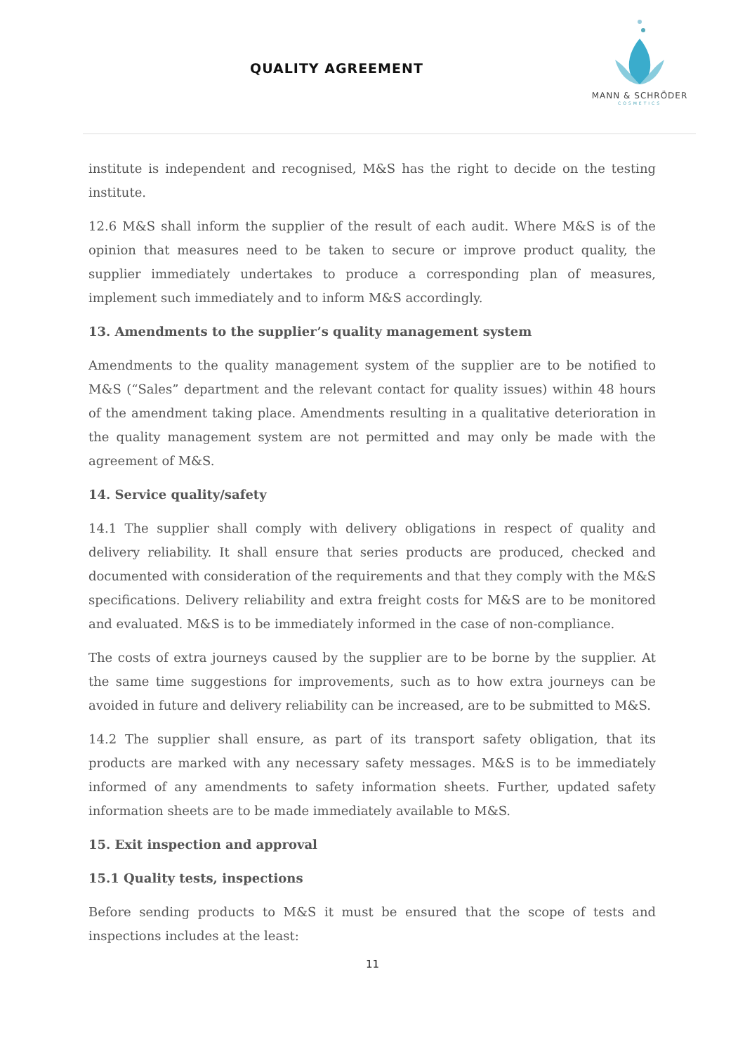QUALITY AGREEMENT
MANN & SCHRÖDER
COSMETICS
institute is independent and recognised, M&S has the right to decide on the testing institute.
12.6 M&S shall inform the supplier of the result of each audit. Where M&S is of the opinion that measures need to be taken to secure or improve product quality, the supplier immediately undertakes to produce a corresponding plan of measures, implement such immediately and to inform M&S accordingly.
13. Amendments to the supplier’s quality management system
Amendments to the quality management system of the supplier are to be notified to M&S (“Sales” department and the relevant contact for quality issues) within 48 hours of the amendment taking place. Amendments resulting in a qualitative deterioration in the quality management system are not permitted and may only be made with the agreement of M&S.
14. Service quality/safety
14.1 The supplier shall comply with delivery obligations in respect of quality and delivery reliability. It shall ensure that series products are produced, checked and documented with consideration of the requirements and that they comply with the M&S specifications. Delivery reliability and extra freight costs for M&S are to be monitored and evaluated. M&S is to be immediately informed in the case of non-compliance.
The costs of extra journeys caused by the supplier are to be borne by the supplier. At the same time suggestions for improvements, such as to how extra journeys can be avoided in future and delivery reliability can be increased, are to be submitted to M&S.
14.2 The supplier shall ensure, as part of its transport safety obligation, that its products are marked with any necessary safety messages. M&S is to be immediately informed of any amendments to safety information sheets. Further, updated safety information sheets are to be made immediately available to M&S.
15. Exit inspection and approval
15.1 Quality tests, inspections
Before sending products to M&S it must be ensured that the scope of tests and inspections includes at the least:
11